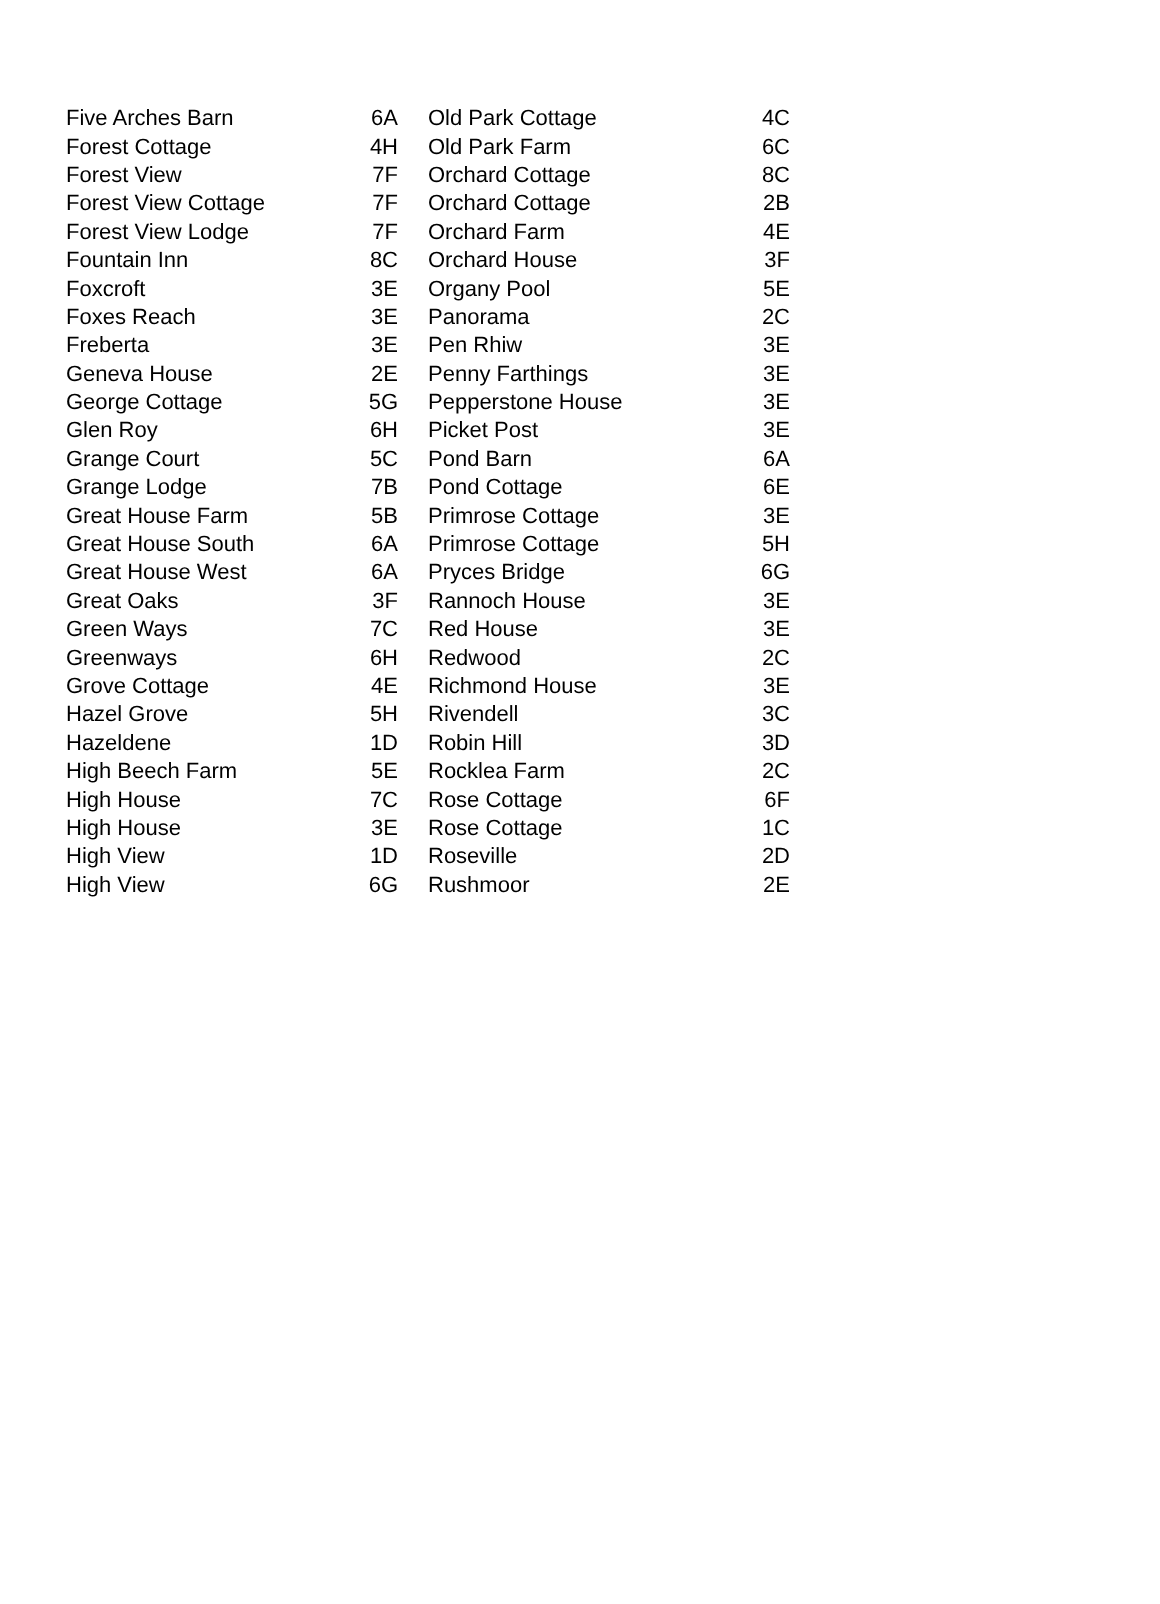| Five Arches Barn | 6A | Old Park Cottage | 4C |
| Forest Cottage | 4H | Old Park Farm | 6C |
| Forest View | 7F | Orchard Cottage | 8C |
| Forest View Cottage | 7F | Orchard Cottage | 2B |
| Forest View Lodge | 7F | Orchard Farm | 4E |
| Fountain Inn | 8C | Orchard House | 3F |
| Foxcroft | 3E | Organy Pool | 5E |
| Foxes Reach | 3E | Panorama | 2C |
| Freberta | 3E | Pen Rhiw | 3E |
| Geneva House | 2E | Penny Farthings | 3E |
| George Cottage | 5G | Pepperstone House | 3E |
| Glen Roy | 6H | Picket Post | 3E |
| Grange Court | 5C | Pond Barn | 6A |
| Grange Lodge | 7B | Pond Cottage | 6E |
| Great House Farm | 5B | Primrose Cottage | 3E |
| Great House South | 6A | Primrose Cottage | 5H |
| Great House West | 6A | Pryces Bridge | 6G |
| Great Oaks | 3F | Rannoch House | 3E |
| Green Ways | 7C | Red House | 3E |
| Greenways | 6H | Redwood | 2C |
| Grove Cottage | 4E | Richmond House | 3E |
| Hazel Grove | 5H | Rivendell | 3C |
| Hazeldene | 1D | Robin Hill | 3D |
| High Beech Farm | 5E | Rocklea Farm | 2C |
| High House | 7C | Rose Cottage | 6F |
| High House | 3E | Rose Cottage | 1C |
| High View | 1D | Roseville | 2D |
| High View | 6G | Rushmoor | 2E |